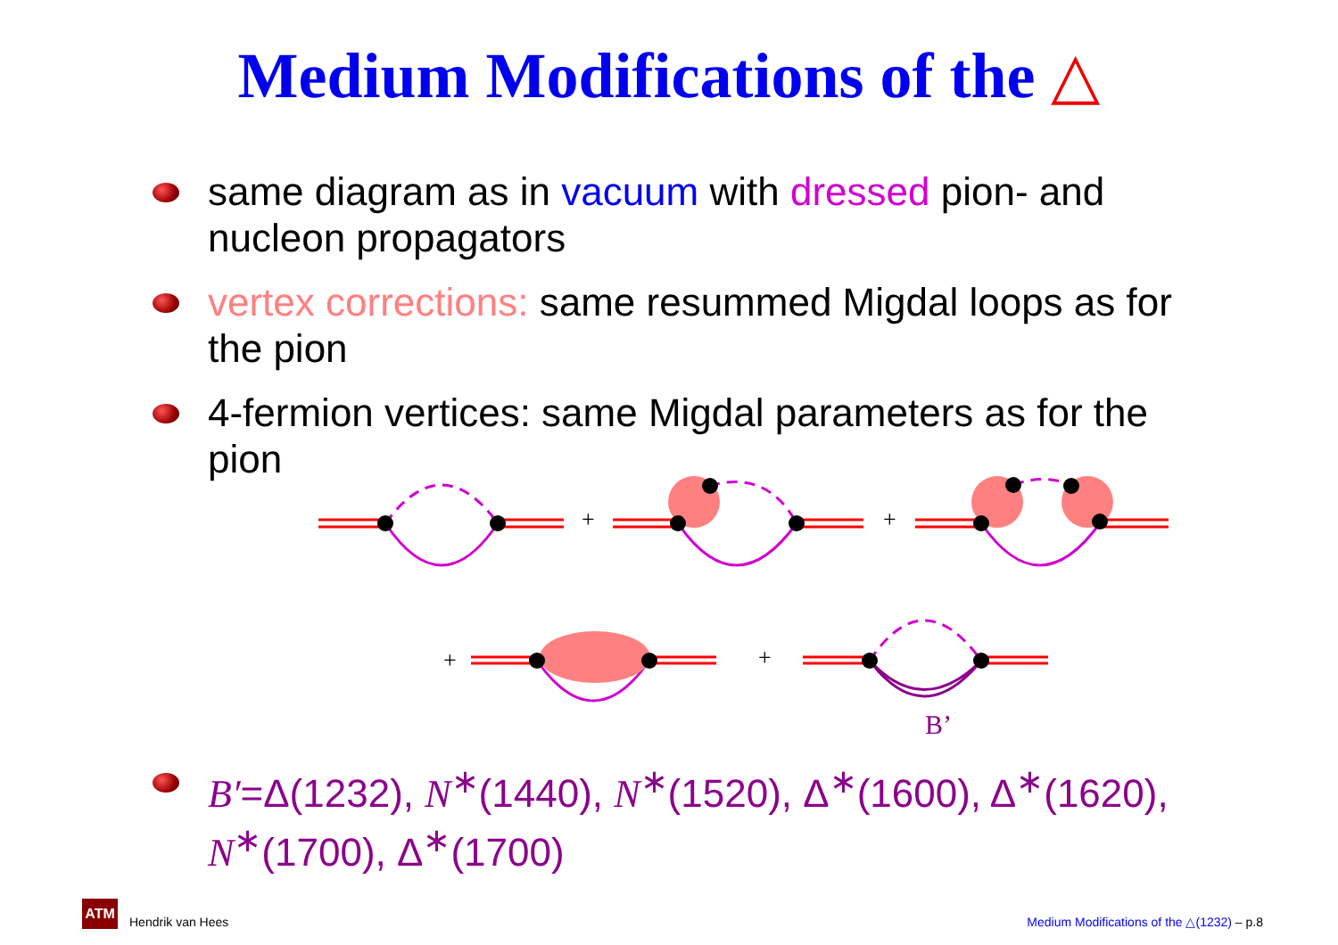Medium Modifications of the △
same diagram as in vacuum with dressed pion- and nucleon propagators
vertex corrections: same resummed Migdal loops as for the pion
4-fermion vertices: same Migdal parameters as for the pion
+
+
+
+
B’
B′=Δ(1232), N<sup>∗</sup>(1440), N<sup>∗</sup>(1520), Δ<sup>∗</sup>(1600), Δ<sup>∗</sup>(1620), N<sup>∗</sup>(1700), Δ<sup>∗</sup>(1700)
ATM
Hendrik van Hees Medium Modifications of the △(1232) – p.8